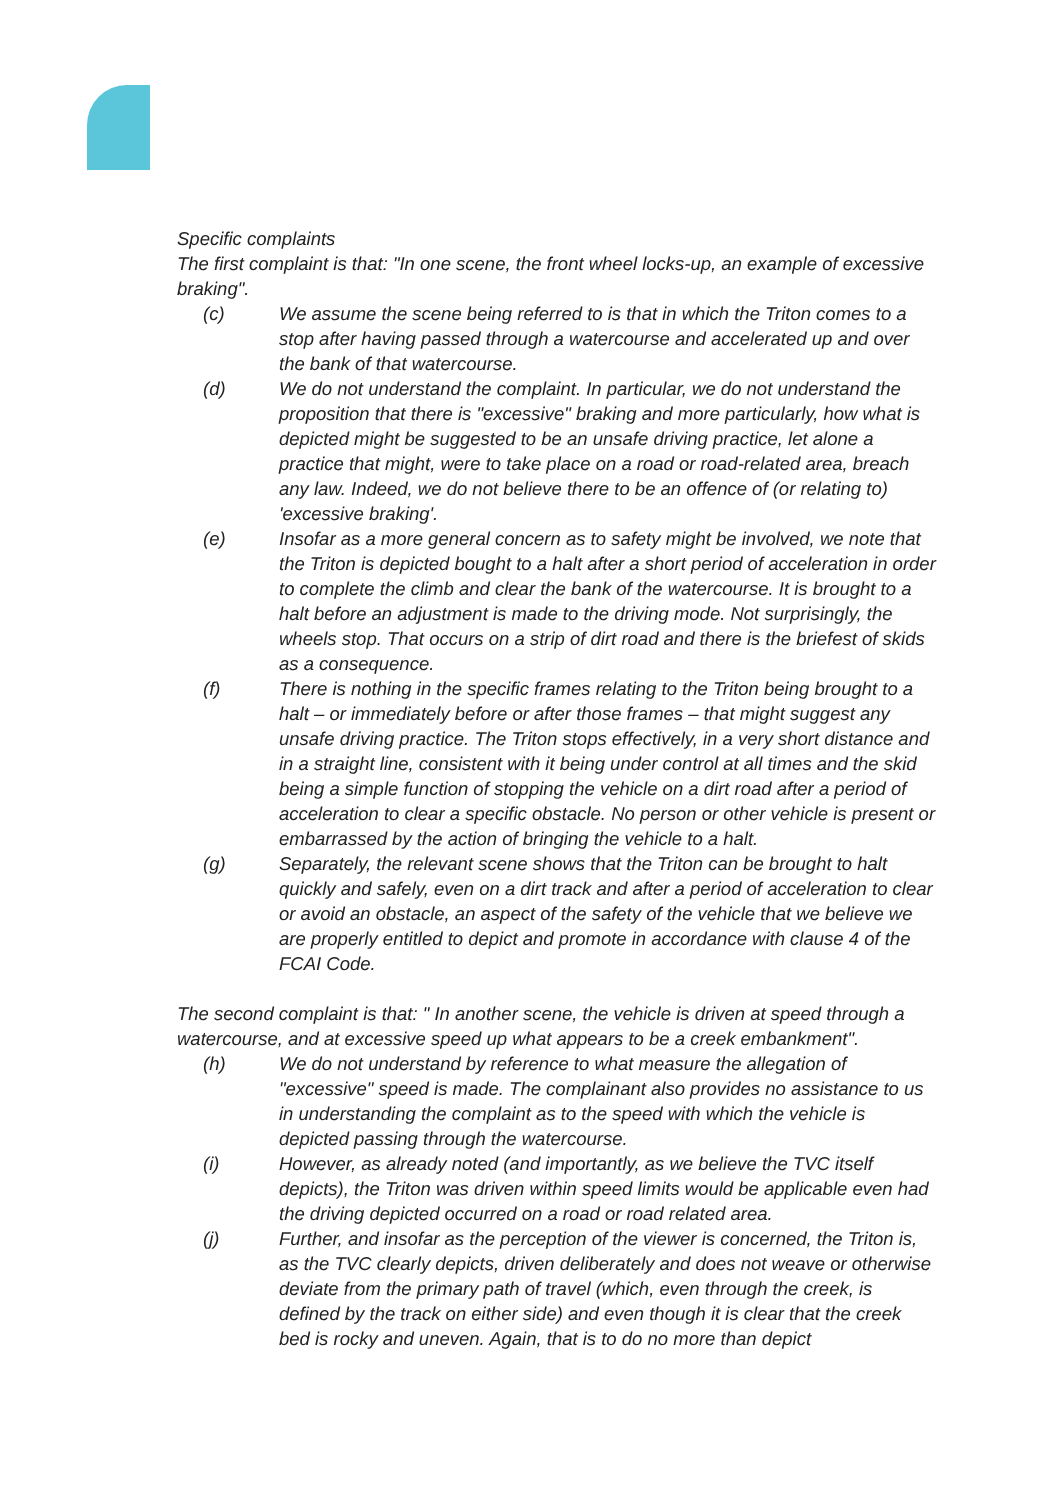Specific complaints
The first complaint is that: "In one scene, the front wheel locks-up, an example of excessive braking".
(c) We assume the scene being referred to is that in which the Triton comes to a stop after having passed through a watercourse and accelerated up and over the bank of that watercourse.
(d) We do not understand the complaint. In particular, we do not understand the proposition that there is "excessive" braking and more particularly, how what is depicted might be suggested to be an unsafe driving practice, let alone a practice that might, were to take place on a road or road-related area, breach any law. Indeed, we do not believe there to be an offence of (or relating to) 'excessive braking'.
(e) Insofar as a more general concern as to safety might be involved, we note that the Triton is depicted bought to a halt after a short period of acceleration in order to complete the climb and clear the bank of the watercourse. It is brought to a halt before an adjustment is made to the driving mode. Not surprisingly, the wheels stop. That occurs on a strip of dirt road and there is the briefest of skids as a consequence.
(f) There is nothing in the specific frames relating to the Triton being brought to a halt – or immediately before or after those frames – that might suggest any unsafe driving practice. The Triton stops effectively, in a very short distance and in a straight line, consistent with it being under control at all times and the skid being a simple function of stopping the vehicle on a dirt road after a period of acceleration to clear a specific obstacle. No person or other vehicle is present or embarrassed by the action of bringing the vehicle to a halt.
(g) Separately, the relevant scene shows that the Triton can be brought to halt quickly and safely, even on a dirt track and after a period of acceleration to clear or avoid an obstacle, an aspect of the safety of the vehicle that we believe we are properly entitled to depict and promote in accordance with clause 4 of the FCAI Code.
The second complaint is that: " In another scene, the vehicle is driven at speed through a watercourse, and at excessive speed up what appears to be a creek embankment".
(h) We do not understand by reference to what measure the allegation of "excessive" speed is made. The complainant also provides no assistance to us in understanding the complaint as to the speed with which the vehicle is depicted passing through the watercourse.
(i) However, as already noted (and importantly, as we believe the TVC itself depicts), the Triton was driven within speed limits would be applicable even had the driving depicted occurred on a road or road related area.
(j) Further, and insofar as the perception of the viewer is concerned, the Triton is, as the TVC clearly depicts, driven deliberately and does not weave or otherwise deviate from the primary path of travel (which, even through the creek, is defined by the track on either side) and even though it is clear that the creek bed is rocky and uneven. Again, that is to do no more than depict